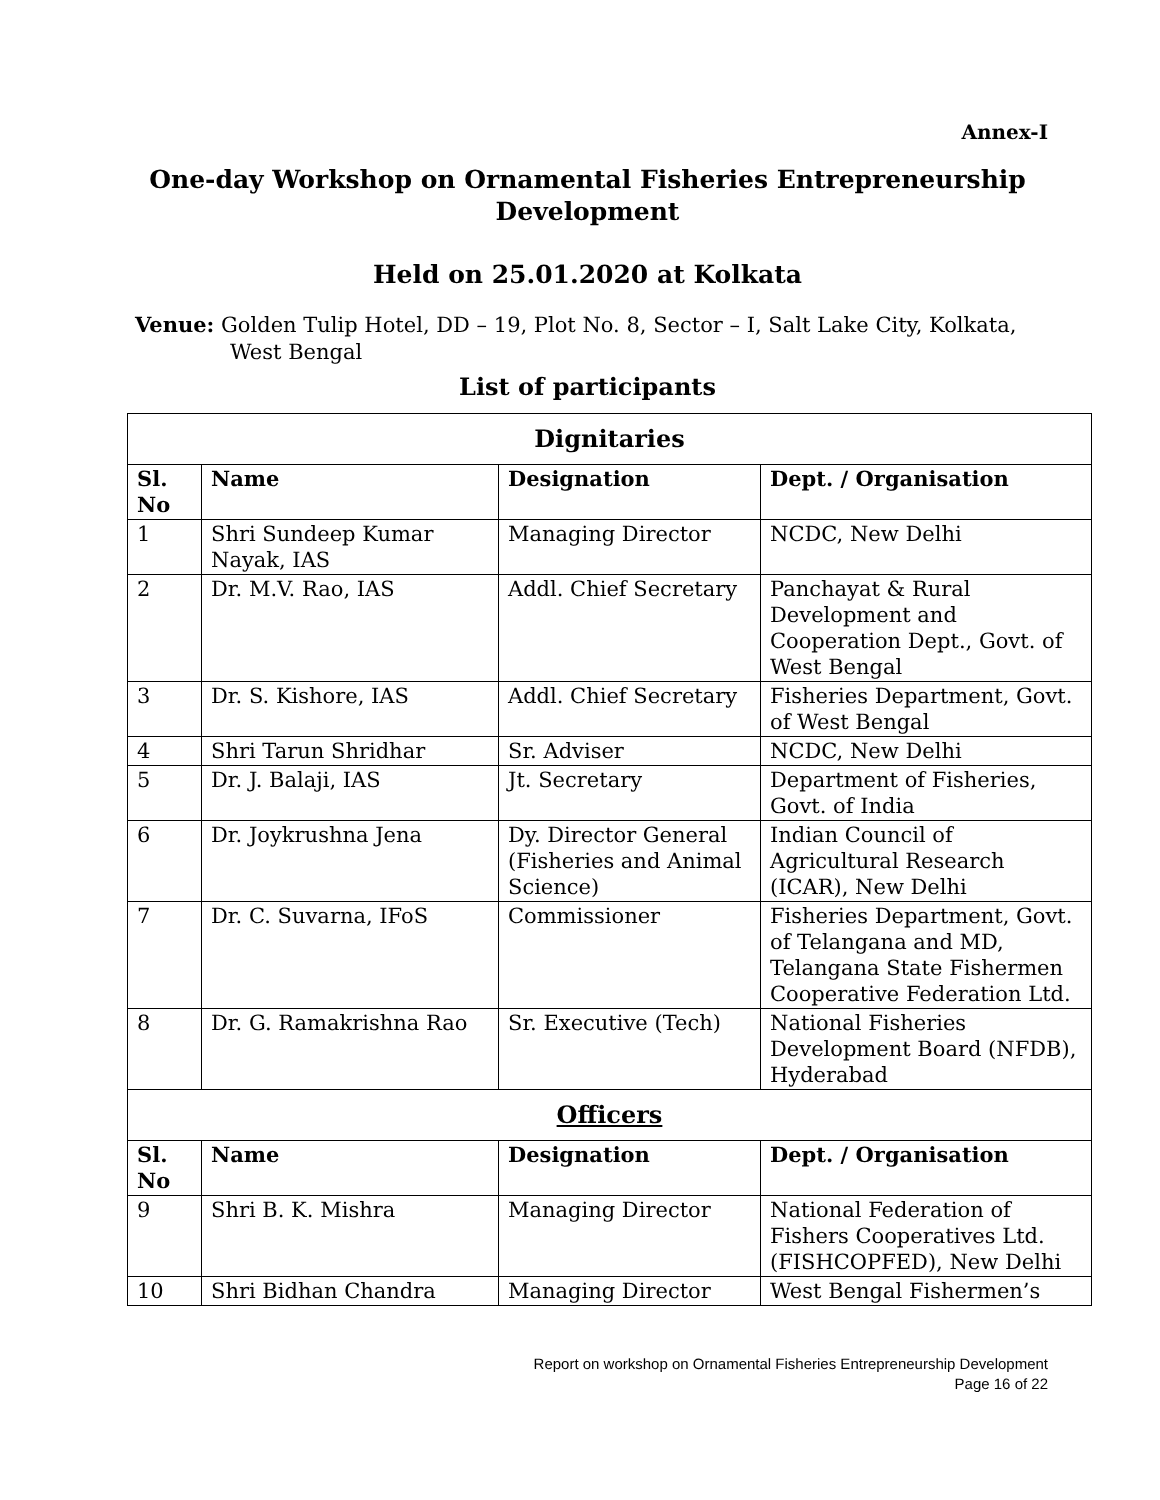Annex-I
One-day Workshop on Ornamental Fisheries Entrepreneurship
Development
Held on 25.01.2020 at Kolkata
Venue: Golden Tulip Hotel, DD – 19, Plot No. 8, Sector – I, Salt Lake City, Kolkata,
West Bengal
List of participants
| Dignitaries | | | |
| --- | --- | --- | --- |
| Sl. No | Name | Designation | Dept. / Organisation |
| 1 | Shri Sundeep Kumar Nayak, IAS | Managing Director | NCDC, New Delhi |
| 2 | Dr. M.V. Rao, IAS | Addl. Chief Secretary | Panchayat & Rural Development and Cooperation Dept., Govt. of West Bengal |
| 3 | Dr. S. Kishore, IAS | Addl. Chief Secretary | Fisheries Department, Govt. of West Bengal |
| 4 | Shri Tarun Shridhar | Sr. Adviser | NCDC, New Delhi |
| 5 | Dr. J. Balaji, IAS | Jt. Secretary | Department of Fisheries, Govt. of India |
| 6 | Dr. Joykrushna Jena | Dy. Director General (Fisheries and Animal Science) | Indian Council of Agricultural Research (ICAR), New Delhi |
| 7 | Dr. C. Suvarna, IFoS | Commissioner | Fisheries Department, Govt. of Telangana and MD, Telangana State Fishermen Cooperative Federation Ltd. |
| 8 | Dr. G. Ramakrishna Rao | Sr. Executive (Tech) | National Fisheries Development Board (NFDB), Hyderabad |
| Officers | | | |
| Sl. No | Name | Designation | Dept. / Organisation |
| 9 | Shri B. K. Mishra | Managing Director | National Federation of Fishers Cooperatives Ltd. (FISHCOPFED), New Delhi |
| 10 | Shri Bidhan Chandra | Managing Director | West Bengal Fishermen’s |
Report on workshop on Ornamental Fisheries Entrepreneurship Development
Page 16 of 22